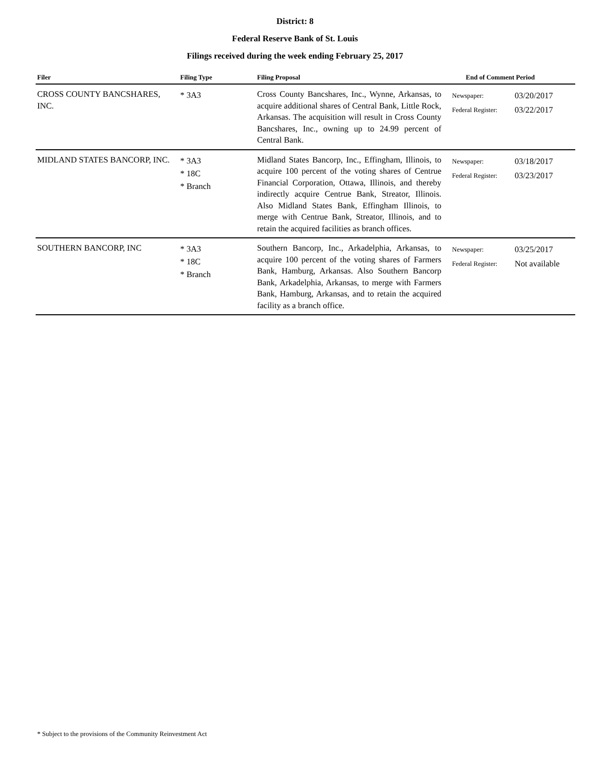District: 8
Federal Reserve Bank of St. Louis
Filings received during the week ending February 25, 2017
| Filer | Filing Type | Filing Proposal | End of Comment Period | |
| --- | --- | --- | --- | --- |
| CROSS COUNTY BANCSHARES, INC. | * 3A3 | Cross County Bancshares, Inc., Wynne, Arkansas, to acquire additional shares of Central Bank, Little Rock, Arkansas. The acquisition will result in Cross County Bancshares, Inc., owning up to 24.99 percent of Central Bank. | Newspaper: Federal Register: | 03/20/2017 03/22/2017 |
| MIDLAND STATES BANCORP, INC. | * 3A3 * 18C * Branch | Midland States Bancorp, Inc., Effingham, Illinois, to acquire 100 percent of the voting shares of Centrue Financial Corporation, Ottawa, Illinois, and thereby indirectly acquire Centrue Bank, Streator, Illinois. Also Midland States Bank, Effingham Illinois, to merge with Centrue Bank, Streator, Illinois, and to retain the acquired facilities as branch offices. | Newspaper: Federal Register: | 03/18/2017 03/23/2017 |
| SOUTHERN BANCORP, INC | * 3A3 * 18C * Branch | Southern Bancorp, Inc., Arkadelphia, Arkansas, to acquire 100 percent of the voting shares of Farmers Bank, Hamburg, Arkansas. Also Southern Bancorp Bank, Arkadelphia, Arkansas, to merge with Farmers Bank, Hamburg, Arkansas, and to retain the acquired facility as a branch office. | Newspaper: Federal Register: | 03/25/2017 Not available |
* Subject to the provisions of the Community Reinvestment Act